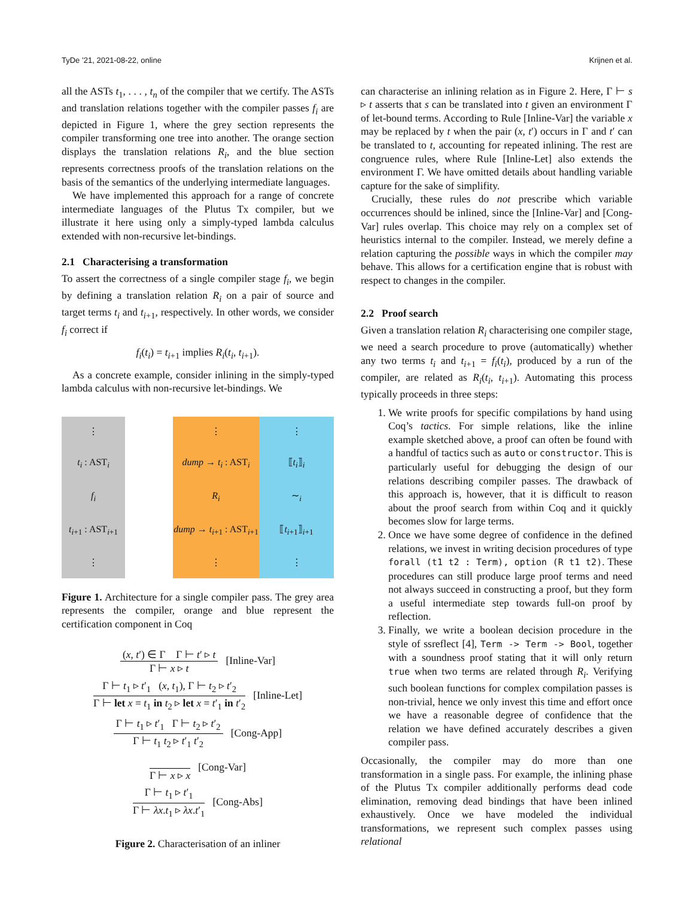TyDe ’21, 2021-08-22, online Krijnen et al.
all the ASTs t<sub>1</sub>, . . . , t<sub>n</sub> of the compiler that we certify. The ASTs and translation relations together with the compiler passes f<sub>i</sub> are depicted in Figure 1, where the grey section represents the compiler transforming one tree into another. The orange section displays the translation relations R<sub>i</sub>, and the blue section represents correctness proofs of the translation relations on the basis of the semantics of the underlying intermediate languages.
We have implemented this approach for a range of concrete intermediate languages of the Plutus Tx compiler, but we illustrate it here using only a simply-typed lambda calculus extended with non-recursive let-bindings.
2.1 Characterising a transformation
To assert the correctness of a single compiler stage f<sub>i</sub>, we begin by defining a translation relation R<sub>i</sub> on a pair of source and target terms t<sub>i</sub> and t<sub>i+1</sub>, respectively. In other words, we consider f<sub>i</sub> correct if
f<sub>i</sub>(t<sub>i</sub>) = t<sub>i+1</sub> implies R<sub>i</sub>(t<sub>i</sub>, t<sub>i+1</sub>).
As a concrete example, consider inlining in the simply-typed lambda calculus with non-recursive let-bindings. We
⋮
t<sub>i</sub> : AST<sub>i</sub>
f<sub>i</sub>
t<sub>i+1</sub> : AST<sub>i+1</sub>
⋮
⋮
dump → t<sub>i</sub> : AST<sub>i</sub>
R<sub>i</sub>
dump → t<sub>i+1</sub> : AST<sub>i+1</sub>
⋮
⋮
⟦t<sub>i</sub>⟧<sub>i</sub>
∼<sub>i</sub>
⟦t<sub>i+1</sub>⟧<sub>i+1</sub>
⋮
Figure 1. Architecture for a single compiler pass. The grey area represents the compiler, orange and blue represent the certification component in Coq
(x, t′) ∈ Γ Γ ⊢ t′ ▹ t Γ ⊢ x ▹ t [Inline-Var]
Γ ⊢ t<sub>1</sub> ▹ t′<sub>1</sub> (x, t<sub>1</sub>), Γ ⊢ t<sub>2</sub> ▹ t′<sub>2</sub> Γ ⊢ let x = t<sub>1</sub> in t<sub>2</sub> ▹ let x = t′<sub>1</sub> in t′<sub>2</sub> [Inline-Let]
Γ ⊢ t<sub>1</sub> ▹ t′<sub>1</sub> Γ ⊢ t<sub>2</sub> ▹ t′<sub>2</sub> Γ ⊢ t<sub>1</sub> t<sub>2</sub> ▹ t′<sub>1</sub> t′<sub>2</sub> [Cong-App]
Γ ⊢ x ▹ x [Cong-Var]
Γ ⊢ t<sub>1</sub> ▹ t′<sub>1</sub> Γ ⊢ λx.t<sub>1</sub> ▹ λx.t′<sub>1</sub> [Cong-Abs]
Figure 2. Characterisation of an inliner
can characterise an inlining relation as in Figure 2. Here, Γ ⊢ s ▹ t asserts that s can be translated into t given an environment Γ of let-bound terms. According to Rule [Inline-Var] the variable x may be replaced by t when the pair (x, t′) occurs in Γ and t′ can be translated to t, accounting for repeated inlining. The rest are congruence rules, where Rule [Inline-Let] also extends the environment Γ. We have omitted details about handling variable capture for the sake of simplifity.
Crucially, these rules do not prescribe which variable occurrences should be inlined, since the [Inline-Var] and [Cong-Var] rules overlap. This choice may rely on a complex set of heuristics internal to the compiler. Instead, we merely define a relation capturing the possible ways in which the compiler may behave. This allows for a certification engine that is robust with respect to changes in the compiler.
2.2 Proof search
Given a translation relation R<sub>i</sub> characterising one compiler stage, we need a search procedure to prove (automatically) whether any two terms t<sub>i</sub> and t<sub>i+1</sub> = f<sub>i</sub>(t<sub>i</sub>), produced by a run of the compiler, are related as R<sub>i</sub>(t<sub>i</sub>, t<sub>i+1</sub>). Automating this process typically proceeds in three steps:
1. We write proofs for specific compilations by hand using Coq’s tactics. For simple relations, like the inline example sketched above, a proof can often be found with a handful of tactics such as auto or constructor. This is particularly useful for debugging the design of our relations describing compiler passes. The drawback of this approach is, however, that it is difficult to reason about the proof search from within Coq and it quickly becomes slow for large terms.
2. Once we have some degree of confidence in the defined relations, we invest in writing decision procedures of type forall (t1 t2 : Term), option (R t1 t2). These procedures can still produce large proof terms and need not always succeed in constructing a proof, but they form a useful intermediate step towards full-on proof by reflection.
3. Finally, we write a boolean decision procedure in the style of ssreflect [4], Term -> Term -> Bool, together with a soundness proof stating that it will only return true when two terms are related through R<sub>i</sub>. Verifying such boolean functions for complex compilation passes is non-trivial, hence we only invest this time and effort once we have a reasonable degree of confidence that the relation we have defined accurately describes a given compiler pass.
Occasionally, the compiler may do more than one transformation in a single pass. For example, the inlining phase of the Plutus Tx compiler additionally performs dead code elimination, removing dead bindings that have been inlined exhaustively. Once we have modeled the individual transformations, we represent such complex passes using relational